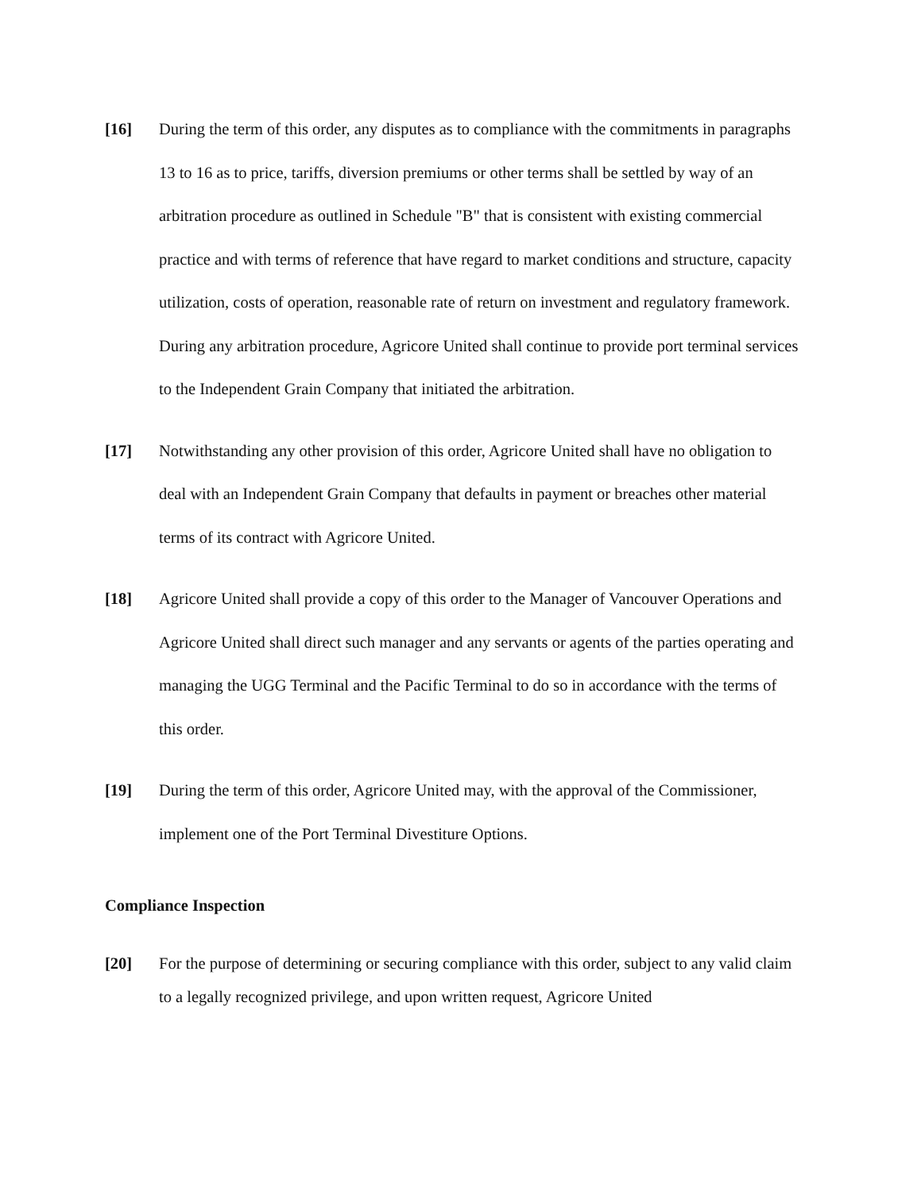[16] During the term of this order, any disputes as to compliance with the commitments in paragraphs 13 to 16 as to price, tariffs, diversion premiums or other terms shall be settled by way of an arbitration procedure as outlined in Schedule "B" that is consistent with existing commercial practice and with terms of reference that have regard to market conditions and structure, capacity utilization, costs of operation, reasonable rate of return on investment and regulatory framework. During any arbitration procedure, Agricore United shall continue to provide port terminal services to the Independent Grain Company that initiated the arbitration.
[17] Notwithstanding any other provision of this order, Agricore United shall have no obligation to deal with an Independent Grain Company that defaults in payment or breaches other material terms of its contract with Agricore United.
[18] Agricore United shall provide a copy of this order to the Manager of Vancouver Operations and Agricore United shall direct such manager and any servants or agents of the parties operating and managing the UGG Terminal and the Pacific Terminal to do so in accordance with the terms of this order.
[19] During the term of this order, Agricore United may, with the approval of the Commissioner, implement one of the Port Terminal Divestiture Options.
Compliance Inspection
[20] For the purpose of determining or securing compliance with this order, subject to any valid claim to a legally recognized privilege, and upon written request, Agricore United